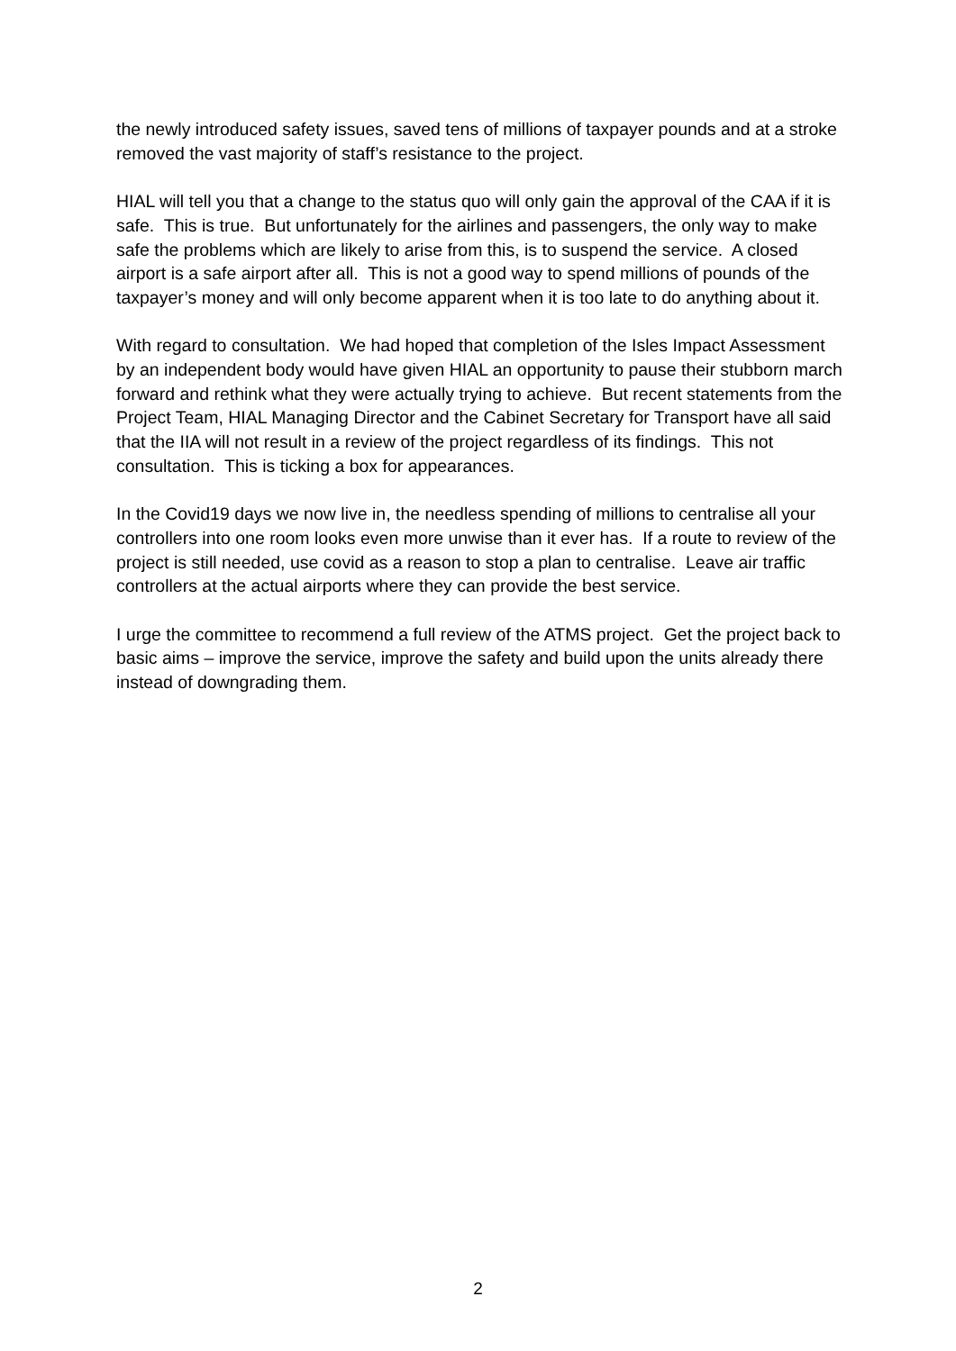the newly introduced safety issues, saved tens of millions of taxpayer pounds and at a stroke removed the vast majority of staff’s resistance to the project.
HIAL will tell you that a change to the status quo will only gain the approval of the CAA if it is safe. This is true. But unfortunately for the airlines and passengers, the only way to make safe the problems which are likely to arise from this, is to suspend the service. A closed airport is a safe airport after all. This is not a good way to spend millions of pounds of the taxpayer’s money and will only become apparent when it is too late to do anything about it.
With regard to consultation. We had hoped that completion of the Isles Impact Assessment by an independent body would have given HIAL an opportunity to pause their stubborn march forward and rethink what they were actually trying to achieve. But recent statements from the Project Team, HIAL Managing Director and the Cabinet Secretary for Transport have all said that the IIA will not result in a review of the project regardless of its findings. This not consultation. This is ticking a box for appearances.
In the Covid19 days we now live in, the needless spending of millions to centralise all your controllers into one room looks even more unwise than it ever has. If a route to review of the project is still needed, use covid as a reason to stop a plan to centralise. Leave air traffic controllers at the actual airports where they can provide the best service.
I urge the committee to recommend a full review of the ATMS project. Get the project back to basic aims – improve the service, improve the safety and build upon the units already there instead of downgrading them.
2